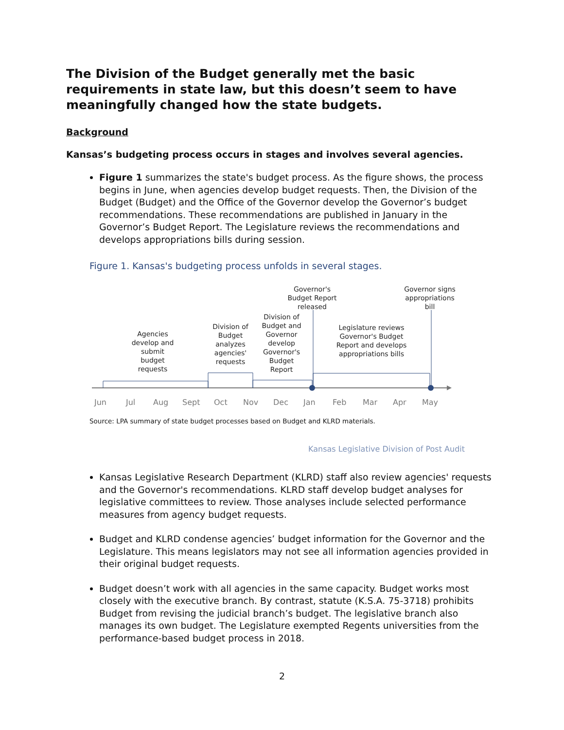The Division of the Budget generally met the basic requirements in state law, but this doesn’t seem to have meaningfully changed how the state budgets.
Background
Kansas’s budgeting process occurs in stages and involves several agencies.
Figure 1 summarizes the state's budget process. As the figure shows, the process begins in June, when agencies develop budget requests. Then, the Division of the Budget (Budget) and the Office of the Governor develop the Governor’s budget recommendations. These recommendations are published in January in the Governor’s Budget Report. The Legislature reviews the recommendations and develops appropriations bills during session.
Figure 1. Kansas's budgeting process unfolds in several stages.
Agencies develop and submit budget requests
Division of Budget analyzes agencies' requests
Division of Budget and Governor develop Governor's Budget Report
Governor's Budget Report released
Legislature reviews Governor's Budget Report and develops appropriations bills
Governor signs appropriations bill
Jun Jul Aug Sept Oct Nov Dec Jan Feb Mar Apr May
Source: LPA summary of state budget processes based on Budget and KLRD materials.
Kansas Legislative Division of Post Audit
Kansas Legislative Research Department (KLRD) staff also review agencies' requests and the Governor's recommendations. KLRD staff develop budget analyses for legislative committees to review. Those analyses include selected performance measures from agency budget requests.
Budget and KLRD condense agencies’ budget information for the Governor and the Legislature. This means legislators may not see all information agencies provided in their original budget requests.
Budget doesn’t work with all agencies in the same capacity. Budget works most closely with the executive branch. By contrast, statute (K.S.A. 75-3718) prohibits Budget from revising the judicial branch’s budget. The legislative branch also manages its own budget. The Legislature exempted Regents universities from the performance-based budget process in 2018.
2